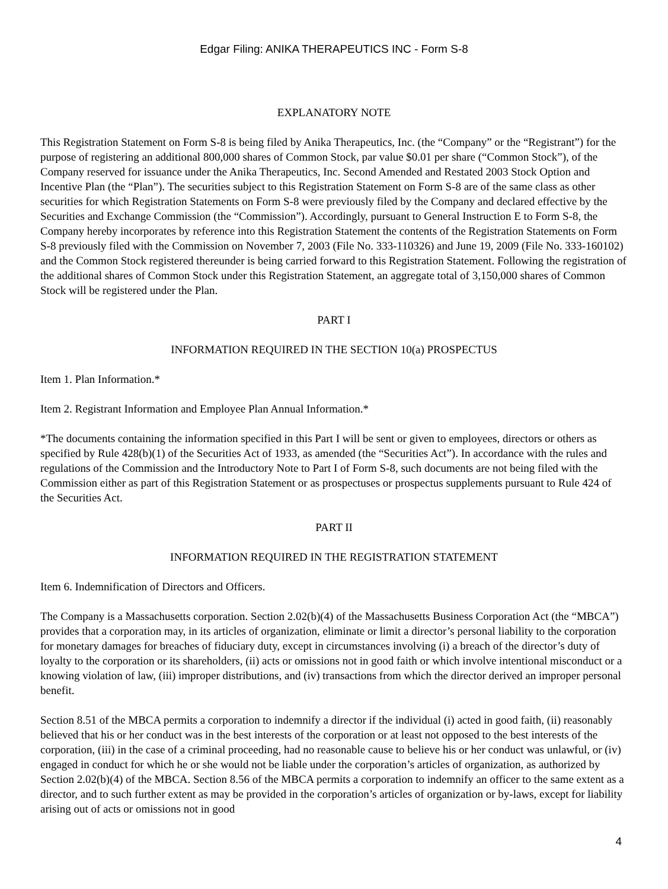Edgar Filing: ANIKA THERAPEUTICS INC - Form S-8
EXPLANATORY NOTE
This Registration Statement on Form S-8 is being filed by Anika Therapeutics, Inc. (the “Company” or the “Registrant”) for the purpose of registering an additional 800,000 shares of Common Stock, par value $0.01 per share (“Common Stock”), of the Company reserved for issuance under the Anika Therapeutics, Inc. Second Amended and Restated 2003 Stock Option and Incentive Plan (the “Plan”). The securities subject to this Registration Statement on Form S-8 are of the same class as other securities for which Registration Statements on Form S-8 were previously filed by the Company and declared effective by the Securities and Exchange Commission (the “Commission”). Accordingly, pursuant to General Instruction E to Form S-8, the Company hereby incorporates by reference into this Registration Statement the contents of the Registration Statements on Form S-8 previously filed with the Commission on November 7, 2003 (File No. 333-110326) and June 19, 2009 (File No. 333-160102) and the Common Stock registered thereunder is being carried forward to this Registration Statement. Following the registration of the additional shares of Common Stock under this Registration Statement, an aggregate total of 3,150,000 shares of Common Stock will be registered under the Plan.
PART I
INFORMATION REQUIRED IN THE SECTION 10(a) PROSPECTUS
Item 1. Plan Information.*
Item 2. Registrant Information and Employee Plan Annual Information.*
*The documents containing the information specified in this Part I will be sent or given to employees, directors or others as specified by Rule 428(b)(1) of the Securities Act of 1933, as amended (the “Securities Act”). In accordance with the rules and regulations of the Commission and the Introductory Note to Part I of Form S-8, such documents are not being filed with the Commission either as part of this Registration Statement or as prospectuses or prospectus supplements pursuant to Rule 424 of the Securities Act.
PART II
INFORMATION REQUIRED IN THE REGISTRATION STATEMENT
Item 6. Indemnification of Directors and Officers.
The Company is a Massachusetts corporation. Section 2.02(b)(4) of the Massachusetts Business Corporation Act (the “MBCA”) provides that a corporation may, in its articles of organization, eliminate or limit a director’s personal liability to the corporation for monetary damages for breaches of fiduciary duty, except in circumstances involving (i) a breach of the director’s duty of loyalty to the corporation or its shareholders, (ii) acts or omissions not in good faith or which involve intentional misconduct or a knowing violation of law, (iii) improper distributions, and (iv) transactions from which the director derived an improper personal benefit.
Section 8.51 of the MBCA permits a corporation to indemnify a director if the individual (i) acted in good faith, (ii) reasonably believed that his or her conduct was in the best interests of the corporation or at least not opposed to the best interests of the corporation, (iii) in the case of a criminal proceeding, had no reasonable cause to believe his or her conduct was unlawful, or (iv) engaged in conduct for which he or she would not be liable under the corporation’s articles of organization, as authorized by Section 2.02(b)(4) of the MBCA. Section 8.56 of the MBCA permits a corporation to indemnify an officer to the same extent as a director, and to such further extent as may be provided in the corporation’s articles of organization or by-laws, except for liability arising out of acts or omissions not in good
4